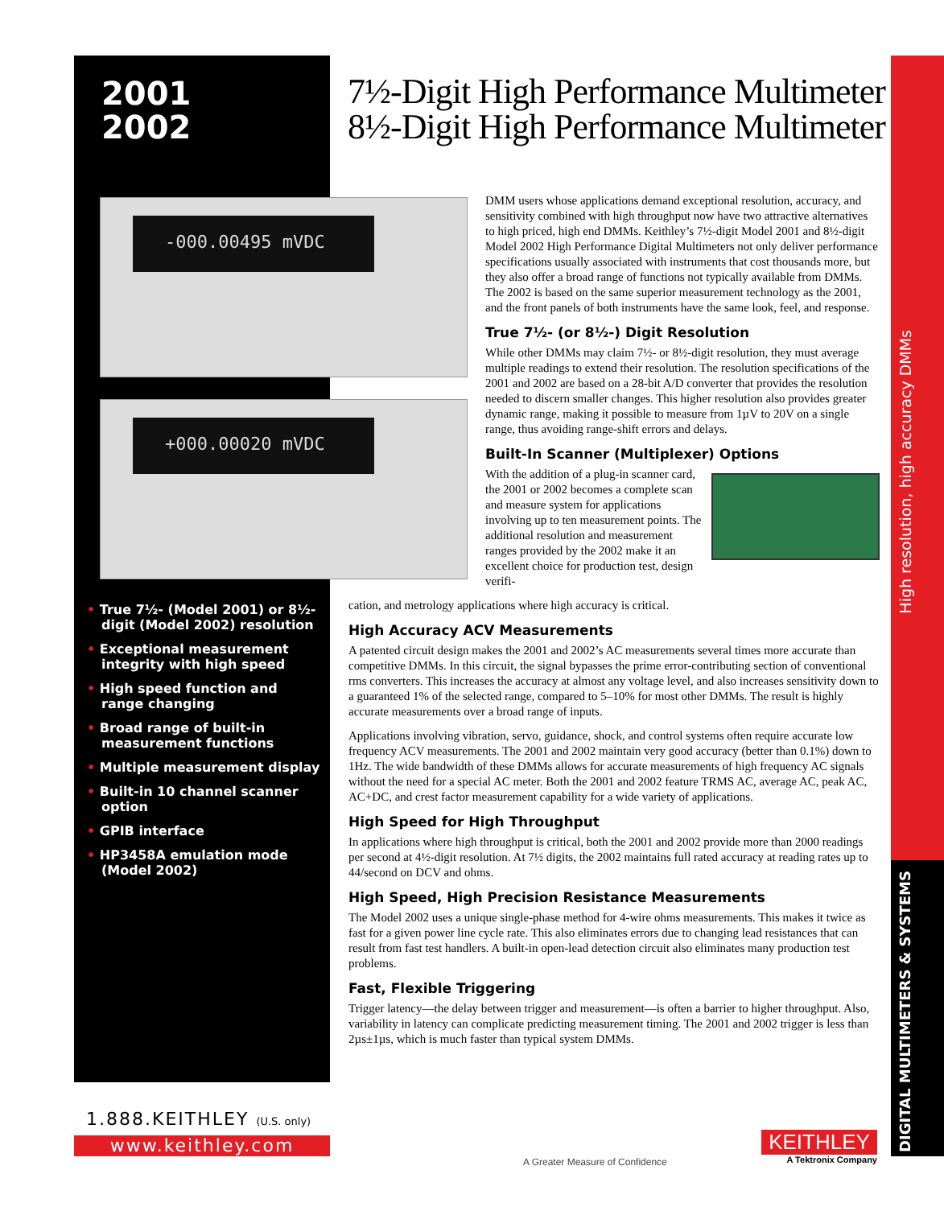2001
2002
7½-Digit High Performance Multimeter
8½-Digit High Performance Multimeter
-000.00495 mVDC
+000.00020 mVDC
• True 7½- (Model 2001) or 8½-digit (Model 2002) resolution
• Exceptional measurement integrity with high speed
• High speed function and range changing
• Broad range of built-in measurement functions
• Multiple measurement display
• Built-in 10 channel scanner option
• GPIB interface
• HP3458A emulation mode (Model 2002)
DMM users whose applications demand exceptional resolution, accuracy, and sensitivity combined with high throughput now have two attractive alternatives to high priced, high end DMMs. Keithley’s 7½-digit Model 2001 and 8½-digit Model 2002 High Performance Digital Multimeters not only deliver performance specifications usually associated with instruments that cost thousands more, but they also offer a broad range of functions not typically available from DMMs. The 2002 is based on the same superior measurement technology as the 2001, and the front panels of both instruments have the same look, feel, and response.
True 7½- (or 8½-) Digit Resolution
While other DMMs may claim 7½- or 8½-digit resolution, they must average multiple readings to extend their resolution. The resolution specifications of the 2001 and 2002 are based on a 28-bit A/D converter that provides the resolution needed to discern smaller changes. This higher resolution also provides greater dynamic range, making it possible to measure from 1µV to 20V on a single range, thus avoiding range-shift errors and delays.
Built-In Scanner (Multiplexer) Options
With the addition of a plug-in scanner card, the 2001 or 2002 becomes a complete scan and measure system for applications involving up to ten measurement points. The additional resolution and measurement ranges provided by the 2002 make it an excellent choice for production test, design verifi-
cation, and metrology applications where high accuracy is critical.
High Accuracy ACV Measurements
A patented circuit design makes the 2001 and 2002’s AC measurements several times more accurate than competitive DMMs. In this circuit, the signal bypasses the prime error-contributing section of conventional rms converters. This increases the accuracy at almost any voltage level, and also increases sensitivity down to a guaranteed 1% of the selected range, compared to 5–10% for most other DMMs. The result is highly accurate measurements over a broad range of inputs.
Applications involving vibration, servo, guidance, shock, and control systems often require accurate low frequency ACV measurements. The 2001 and 2002 maintain very good accuracy (better than 0.1%) down to 1Hz. The wide bandwidth of these DMMs allows for accurate measurements of high frequency AC signals without the need for a special AC meter. Both the 2001 and 2002 feature TRMS AC, average AC, peak AC, AC+DC, and crest factor measurement capability for a wide variety of applications.
High Speed for High Throughput
In applications where high throughput is critical, both the 2001 and 2002 provide more than 2000 readings per second at 4½-digit resolution. At 7½ digits, the 2002 maintains full rated accuracy at reading rates up to 44/second on DCV and ohms.
High Speed, High Precision Resistance Measurements
The Model 2002 uses a unique single-phase method for 4-wire ohms measurements. This makes it twice as fast for a given power line cycle rate. This also eliminates errors due to changing lead resistances that can result from fast test handlers. A built-in open-lead detection circuit also eliminates many production test problems.
Fast, Flexible Triggering
Trigger latency—the delay between trigger and measurement—is often a barrier to higher throughput. Also, variability in latency can complicate predicting measurement timing. The 2001 and 2002 trigger is less than 2µs±1µs, which is much faster than typical system DMMs.
High resolution, high accuracy DMMs
DIGITAL MULTIMETERS & SYSTEMS
1.888.KEITHLEY (U.S. only)
www.keithley.com
A Greater Measure of Confidence
KEITHLEY
A Tektronix Company